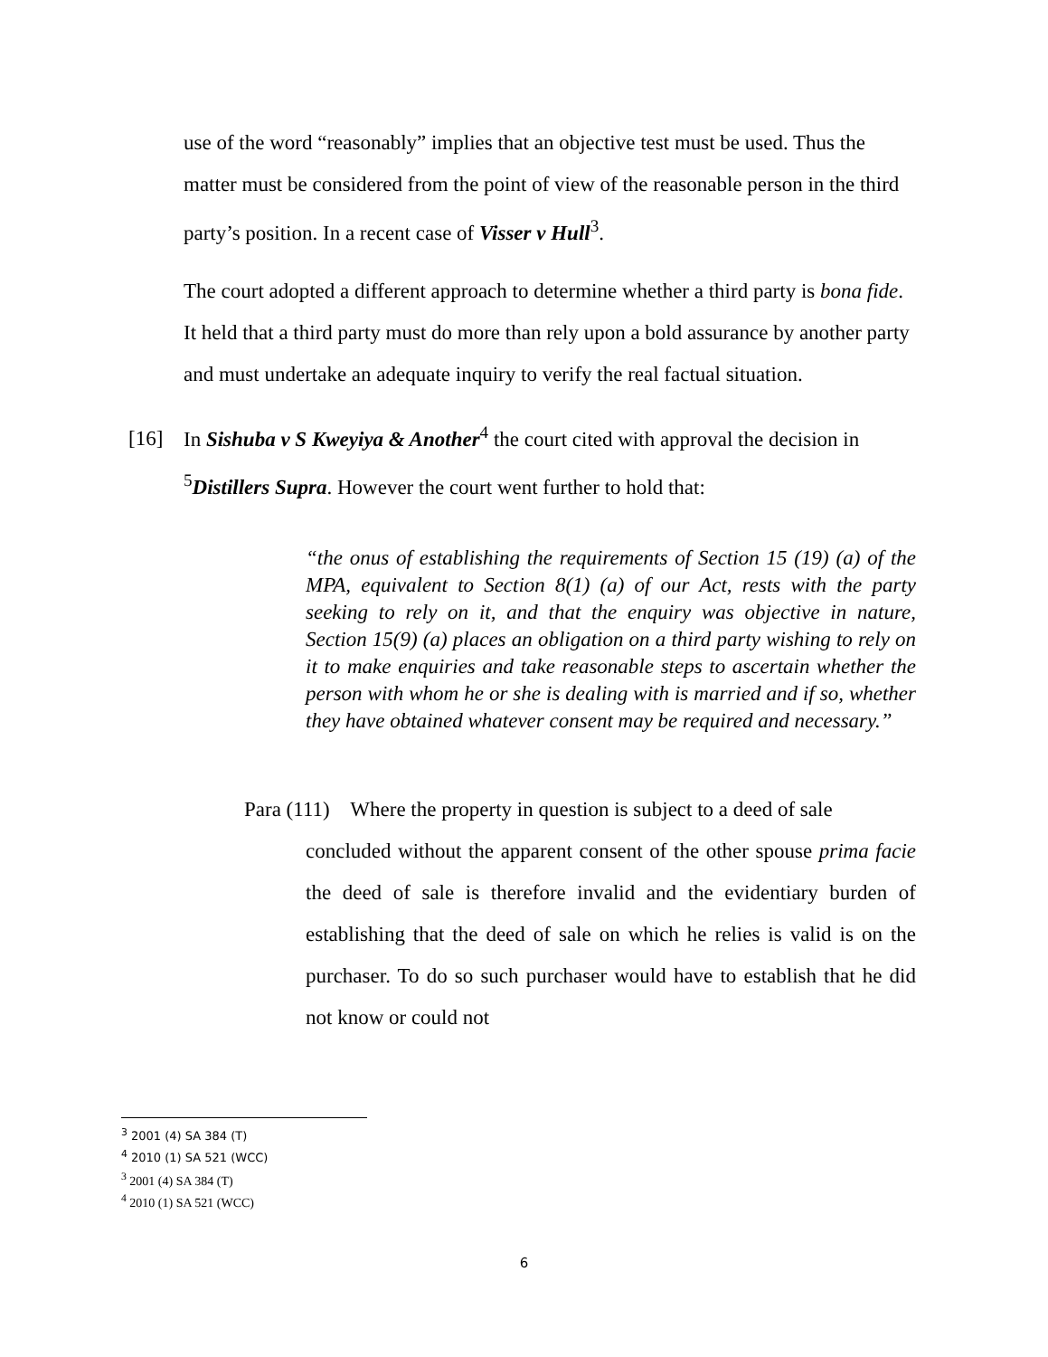use of the word “reasonably” implies that an objective test must be used. Thus the matter must be considered from the point of view of the reasonable person in the third party’s position. In a recent case of Visser v Hull<sup>3</sup>.
The court adopted a different approach to determine whether a third party is bona fide. It held that a third party must do more than rely upon a bold assurance by another party and must undertake an adequate inquiry to verify the real factual situation.
[16] In Sishuba v S Kweyiya & Another<sup>4</sup> the court cited with approval the decision in <sup>5</sup>Distillers Supra. However the court went further to hold that:
“the onus of establishing the requirements of Section 15 (19) (a) of the MPA, equivalent to Section 8(1) (a) of our Act, rests with the party seeking to rely on it, and that the enquiry was objective in nature, Section 15(9) (a) places an obligation on a third party wishing to rely on it to make enquiries and take reasonable steps to ascertain whether the person with whom he or she is dealing with is married and if so, whether they have obtained whatever consent may be required and necessary.”
Para (111) Where the property in question is subject to a deed of sale
concluded without the apparent consent of the other spouse prima facie the deed of sale is therefore invalid and the evidentiary burden of establishing that the deed of sale on which he relies is valid is on the purchaser. To do so such purchaser would have to establish that he did not know or could not
<sup>3</sup> 2001 (4) SA 384 (T)
<sup>4</sup> 2010 (1) SA 521 (WCC)
<sup>3</sup> 2001 (4) SA 384 (T)
<sup>4</sup> 2010 (1) SA 521 (WCC)
6